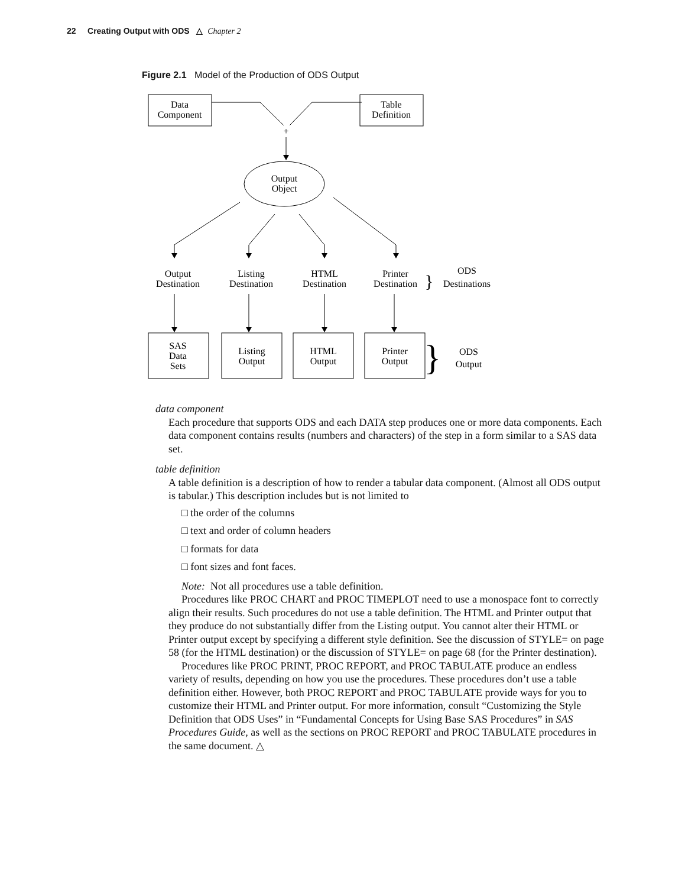22 Creating Output with ODS △ Chapter 2
Figure 2.1 Model of the Production of ODS Output
Data
Component
Table
Definition
+
Output
Object
Output
Destination
Listing
Destination
HTML
Destination
Printer
Destination
}
ODS
Destinations
SAS
Data
Sets
Listing
Output
HTML
Output
Printer
Output
}
ODS
Output
data component
Each procedure that supports ODS and each DATA step produces one or more data components. Each data component contains results (numbers and characters) of the step in a form similar to a SAS data set.
table definition
A table definition is a description of how to render a tabular data component. (Almost all ODS output is tabular.) This description includes but is not limited to
□ the order of the columns
□ text and order of column headers
□ formats for data
□ font sizes and font faces.
Note: Not all procedures use a table definition.
Procedures like PROC CHART and PROC TIMEPLOT need to use a monospace font to correctly align their results. Such procedures do not use a table definition. The HTML and Printer output that they produce do not substantially differ from the Listing output. You cannot alter their HTML or Printer output except by specifying a different style definition. See the discussion of STYLE= on page 58 (for the HTML destination) or the discussion of STYLE= on page 68 (for the Printer destination).
Procedures like PROC PRINT, PROC REPORT, and PROC TABULATE produce an endless variety of results, depending on how you use the procedures. These procedures don’t use a table definition either. However, both PROC REPORT and PROC TABULATE provide ways for you to customize their HTML and Printer output. For more information, consult “Customizing the Style Definition that ODS Uses” in “Fundamental Concepts for Using Base SAS Procedures” in SAS Procedures Guide, as well as the sections on PROC REPORT and PROC TABULATE procedures in the same document. △